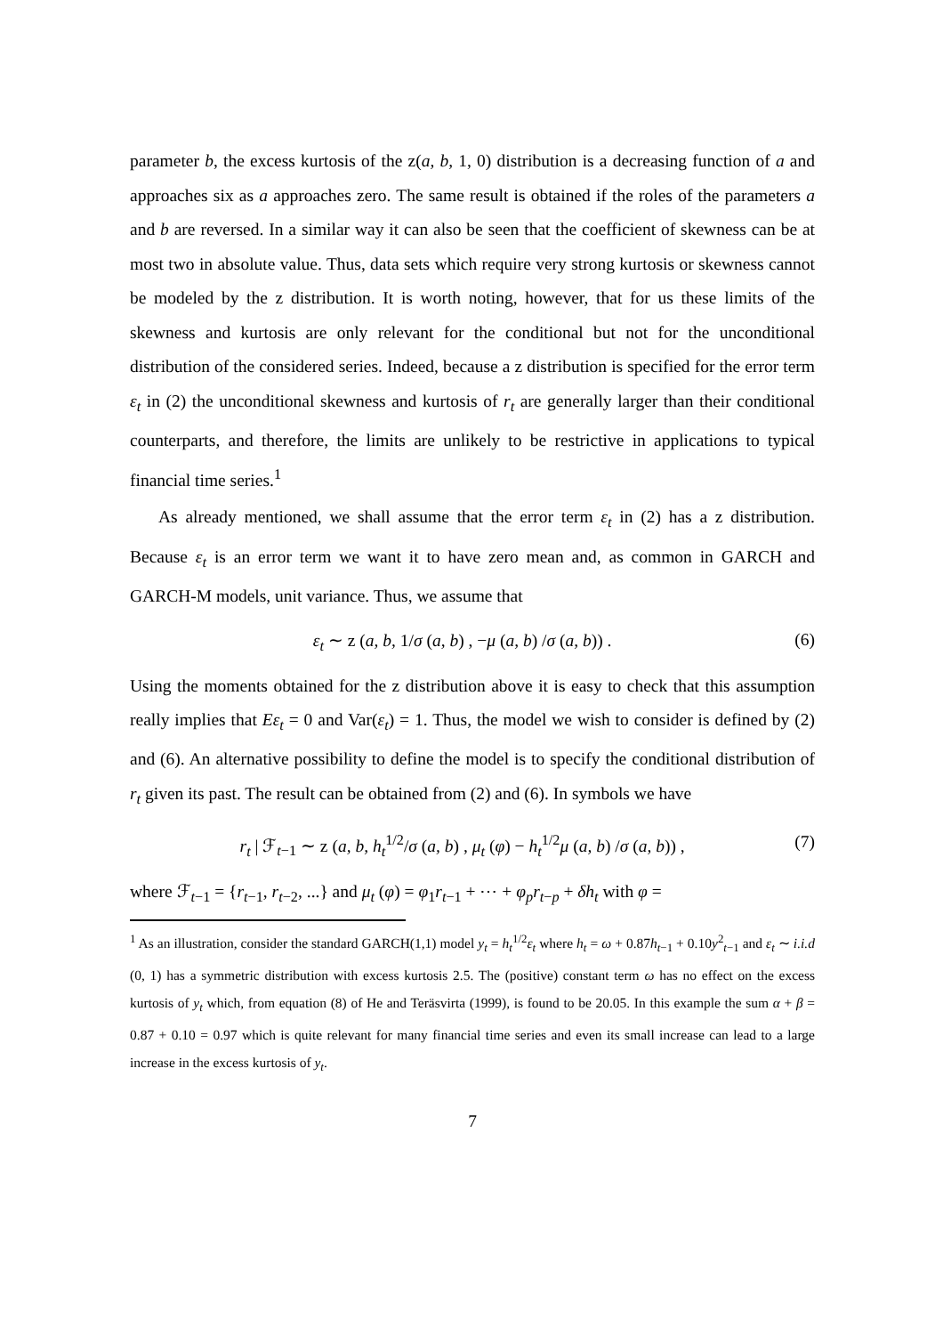parameter b, the excess kurtosis of the z(a, b, 1, 0) distribution is a decreasing function of a and approaches six as a approaches zero. The same result is obtained if the roles of the parameters a and b are reversed. In a similar way it can also be seen that the coefficient of skewness can be at most two in absolute value. Thus, data sets which require very strong kurtosis or skewness cannot be modeled by the z distribution. It is worth noting, however, that for us these limits of the skewness and kurtosis are only relevant for the conditional but not for the unconditional distribution of the considered series. Indeed, because a z distribution is specified for the error term ε<sub>t</sub> in (2) the unconditional skewness and kurtosis of r<sub>t</sub> are generally larger than their conditional counterparts, and therefore, the limits are unlikely to be restrictive in applications to typical financial time series.<sup>1</sup>
As already mentioned, we shall assume that the error term ε<sub>t</sub> in (2) has a z distribution. Because ε<sub>t</sub> is an error term we want it to have zero mean and, as common in GARCH and GARCH-M models, unit variance. Thus, we assume that
ε<sub>t</sub> ∼ z (a, b, 1/σ (a, b) , −μ (a, b) /σ (a, b)) . (6)
Using the moments obtained for the z distribution above it is easy to check that this assumption really implies that Eε<sub>t</sub> = 0 and Var(ε<sub>t</sub>) = 1. Thus, the model we wish to consider is defined by (2) and (6). An alternative possibility to define the model is to specify the conditional distribution of r<sub>t</sub> given its past. The result can be obtained from (2) and (6). In symbols we have
r<sub>t</sub> | ℱ<sub>t−1</sub> ∼ z (a, b, h<sub>t</sub><sup>1/2</sup>/σ (a, b) , μ<sub>t</sub> (φ) − h<sub>t</sub><sup>1/2</sup>μ (a, b) /σ (a, b)) , (7)
where ℱ<sub>t−1</sub> = {r<sub>t−1</sub>, r<sub>t−2</sub>, ...} and μ<sub>t</sub> (φ) = φ<sub>1</sub>r<sub>t−1</sub> + ⋯ + φ<sub>p</sub>r<sub>t−p</sub> + δh<sub>t</sub> with φ =
<sup>1</sup> As an illustration, consider the standard GARCH(1,1) model y<sub>t</sub> = h<sub>t</sub><sup>1/2</sup>ε<sub>t</sub> where h<sub>t</sub> = ω + 0.87h<sub>t−1</sub> + 0.10y<sup>2</sup><sub>t−1</sub> and ε<sub>t</sub> ∼ i.i.d (0, 1) has a symmetric distribution with excess kurtosis 2.5. The (positive) constant term ω has no effect on the excess kurtosis of y<sub>t</sub> which, from equation (8) of He and Teräsvirta (1999), is found to be 20.05. In this example the sum α + β = 0.87 + 0.10 = 0.97 which is quite relevant for many financial time series and even its small increase can lead to a large increase in the excess kurtosis of y<sub>t</sub>.
7